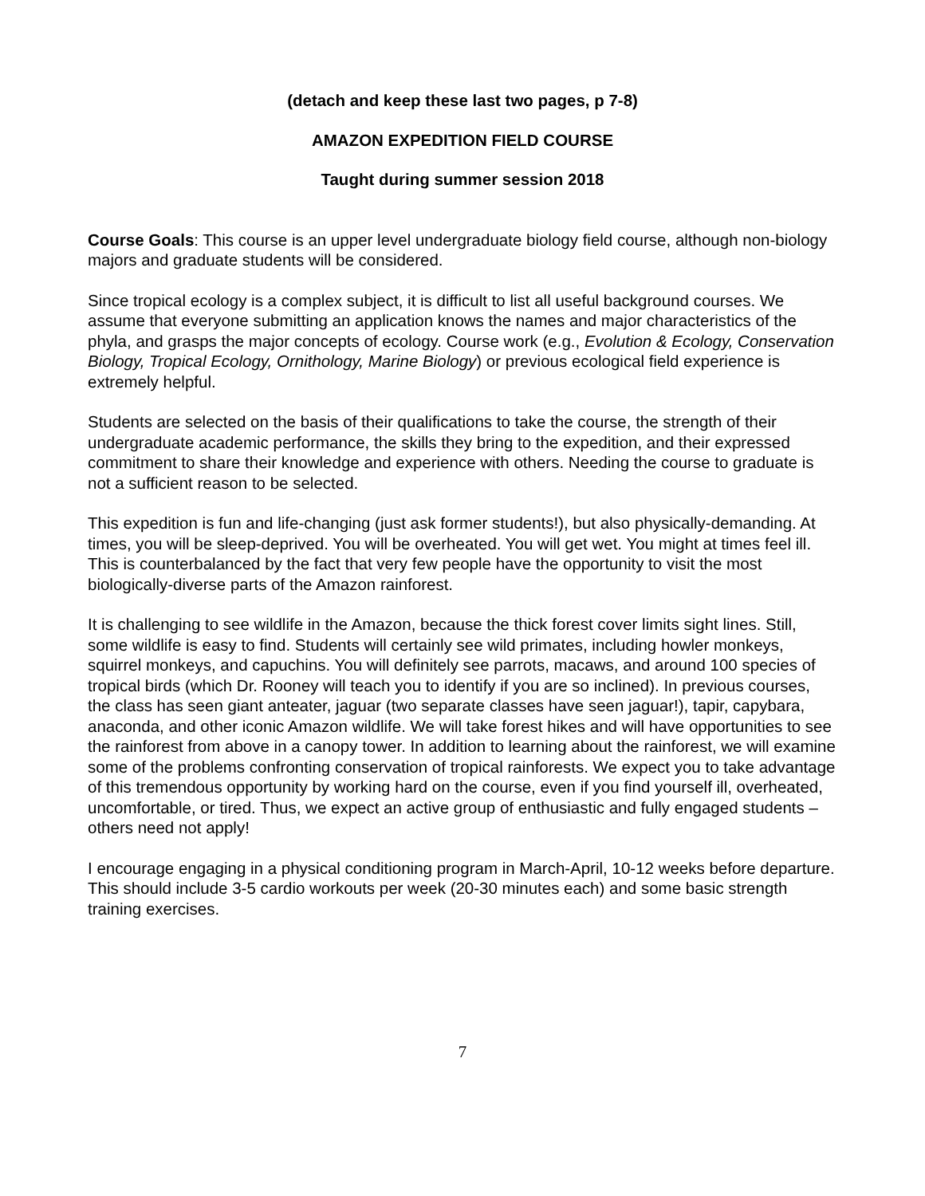(detach and keep these last two pages, p 7-8)
AMAZON EXPEDITION FIELD COURSE
Taught during summer session 2018
Course Goals: This course is an upper level undergraduate biology field course, although non-biology majors and graduate students will be considered.
Since tropical ecology is a complex subject, it is difficult to list all useful background courses. We assume that everyone submitting an application knows the names and major characteristics of the phyla, and grasps the major concepts of ecology. Course work (e.g., Evolution & Ecology, Conservation Biology, Tropical Ecology, Ornithology, Marine Biology) or previous ecological field experience is extremely helpful.
Students are selected on the basis of their qualifications to take the course, the strength of their undergraduate academic performance, the skills they bring to the expedition, and their expressed commitment to share their knowledge and experience with others. Needing the course to graduate is not a sufficient reason to be selected.
This expedition is fun and life-changing (just ask former students!), but also physically-demanding. At times, you will be sleep-deprived. You will be overheated. You will get wet. You might at times feel ill. This is counterbalanced by the fact that very few people have the opportunity to visit the most biologically-diverse parts of the Amazon rainforest.
It is challenging to see wildlife in the Amazon, because the thick forest cover limits sight lines. Still, some wildlife is easy to find. Students will certainly see wild primates, including howler monkeys, squirrel monkeys, and capuchins. You will definitely see parrots, macaws, and around 100 species of tropical birds (which Dr. Rooney will teach you to identify if you are so inclined). In previous courses, the class has seen giant anteater, jaguar (two separate classes have seen jaguar!), tapir, capybara, anaconda, and other iconic Amazon wildlife. We will take forest hikes and will have opportunities to see the rainforest from above in a canopy tower. In addition to learning about the rainforest, we will examine some of the problems confronting conservation of tropical rainforests. We expect you to take advantage of this tremendous opportunity by working hard on the course, even if you find yourself ill, overheated, uncomfortable, or tired. Thus, we expect an active group of enthusiastic and fully engaged students – others need not apply!
I encourage engaging in a physical conditioning program in March-April, 10-12 weeks before departure. This should include 3-5 cardio workouts per week (20-30 minutes each) and some basic strength training exercises.
7